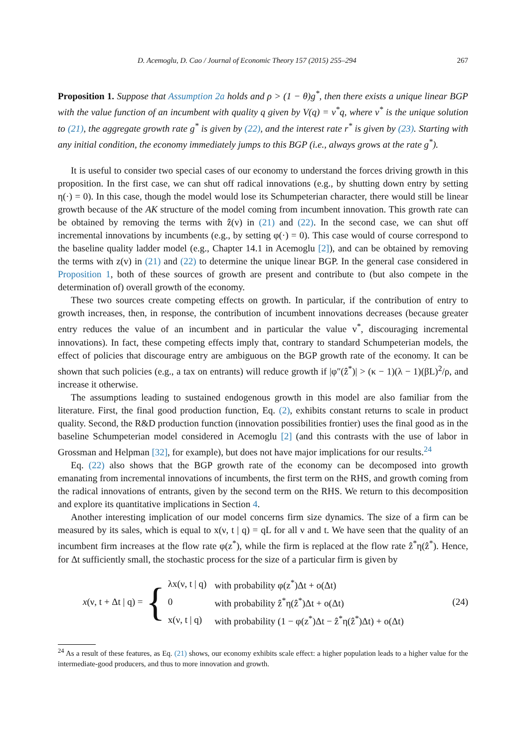D. Acemoglu, D. Cao / Journal of Economic Theory 157 (2015) 255–294 267
Proposition 1. Suppose that Assumption 2a holds and ρ > (1 − θ)g<sup>*</sup>, then there exists a unique linear BGP with the value function of an incumbent with quality q given by V(q) = v<sup>*</sup>q, where v<sup>*</sup> is the unique solution to (21), the aggregate growth rate g<sup>*</sup> is given by (22), and the interest rate r<sup>*</sup> is given by (23). Starting with any initial condition, the economy immediately jumps to this BGP (i.e., always grows at the rate g<sup>*</sup>).
It is useful to consider two special cases of our economy to understand the forces driving growth in this proposition. In the first case, we can shut off radical innovations (e.g., by shutting down entry by setting η(·) = 0). In this case, though the model would lose its Schumpeterian character, there would still be linear growth because of the AK structure of the model coming from incumbent innovation. This growth rate can be obtained by removing the terms with ẑ(v) in (21) and (22). In the second case, we can shut off incremental innovations by incumbents (e.g., by setting φ(·) = 0). This case would of course correspond to the baseline quality ladder model (e.g., Chapter 14.1 in Acemoglu [2]), and can be obtained by removing the terms with z(v) in (21) and (22) to determine the unique linear BGP. In the general case considered in Proposition 1, both of these sources of growth are present and contribute to (but also compete in the determination of) overall growth of the economy.
These two sources create competing effects on growth. In particular, if the contribution of entry to growth increases, then, in response, the contribution of incumbent innovations decreases (because greater entry reduces the value of an incumbent and in particular the value v<sup>*</sup>, discouraging incremental innovations). In fact, these competing effects imply that, contrary to standard Schumpeterian models, the effect of policies that discourage entry are ambiguous on the BGP growth rate of the economy. It can be shown that such policies (e.g., a tax on entrants) will reduce growth if |φ″(ẑ<sup>*</sup>)| > (κ − 1)(λ − 1)(βL)<sup>2</sup>/ρ, and increase it otherwise.
The assumptions leading to sustained endogenous growth in this model are also familiar from the literature. First, the final good production function, Eq. (2), exhibits constant returns to scale in product quality. Second, the R&D production function (innovation possibilities frontier) uses the final good as in the baseline Schumpeterian model considered in Acemoglu [2] (and this contrasts with the use of labor in Grossman and Helpman [32], for example), but does not have major implications for our results.<sup>24</sup>
Eq. (22) also shows that the BGP growth rate of the economy can be decomposed into growth emanating from incremental innovations of incumbents, the first term on the RHS, and growth coming from the radical innovations of entrants, given by the second term on the RHS. We return to this decomposition and explore its quantitative implications in Section 4.
Another interesting implication of our model concerns firm size dynamics. The size of a firm can be measured by its sales, which is equal to x(ν, t | q) = qL for all ν and t. We have seen that the quality of an incumbent firm increases at the flow rate φ(z<sup>*</sup>), while the firm is replaced at the flow rate ẑ<sup>*</sup>η(ẑ<sup>*</sup>). Hence, for Δt sufficiently small, the stochastic process for the size of a particular firm is given by
x(ν, t + Δt | q) = {
| λx(ν, t / q) | with probability φ(z<sup>*</sup>)Δt + o(Δt) |
| 0 | with probability ẑ<sup>*</sup>η(ẑ<sup>*</sup>)Δt + o(Δt) |
| x(ν, t / q) | with probability (1 − φ(z<sup>*</sup>)Δt − ẑ<sup>*</sup>η(ẑ<sup>*</sup>)Δt) + o(Δt) |
(24)
<sup>24</sup> As a result of these features, as Eq. (21) shows, our economy exhibits scale effect: a higher population leads to a higher value for the intermediate-good producers, and thus to more innovation and growth.